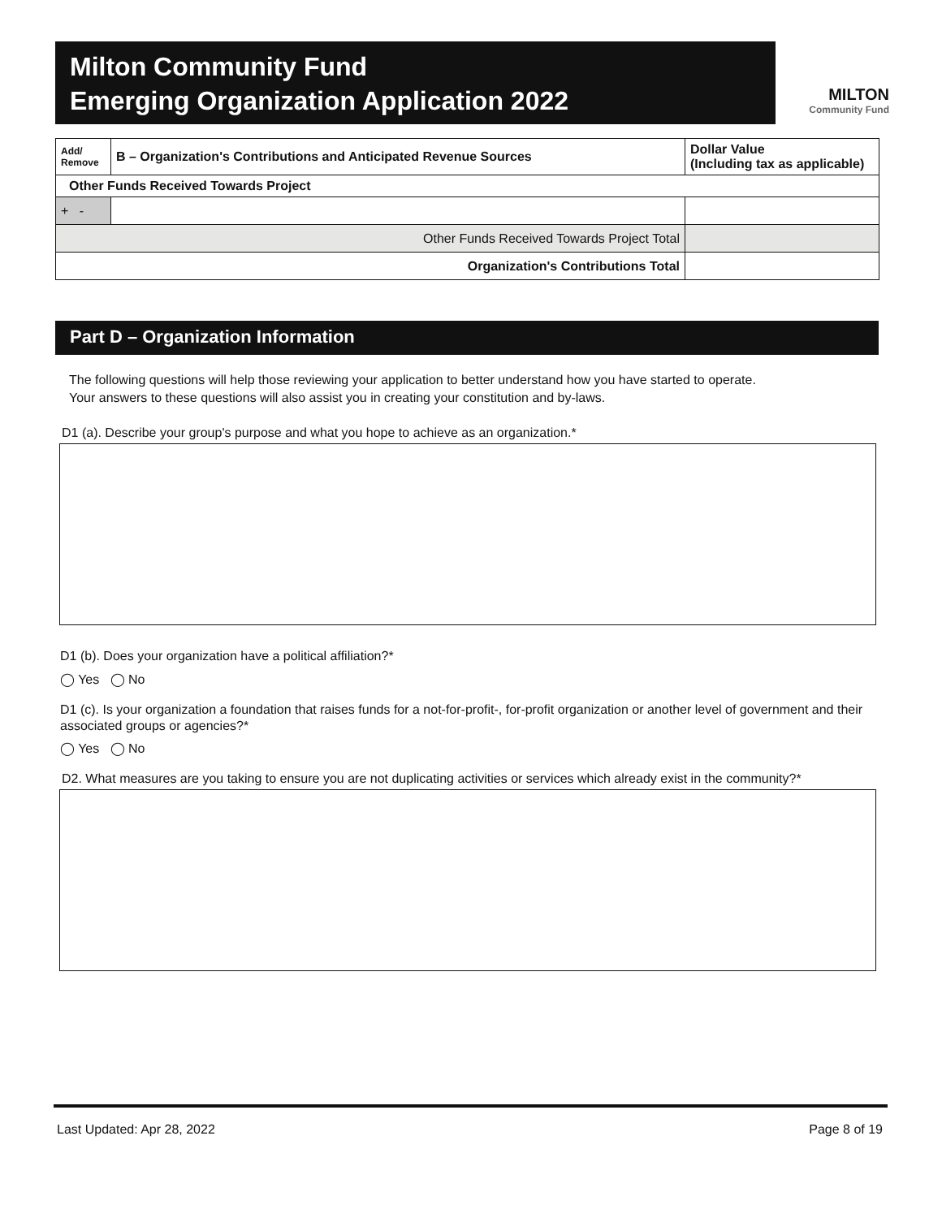Milton Community Fund
Emerging Organization Application 2022
MILTON
Community Fund
| Add/ Remove | B – Organization's Contributions and Anticipated Revenue Sources | Dollar Value (Including tax as applicable) |
| --- | --- | --- |
| Other Funds Received Towards Project | | |
| + - | | |
| Other Funds Received Towards Project Total | | |
| Organization's Contributions Total | | |
Part D – Organization Information
The following questions will help those reviewing your application to better understand how you have started to operate.
Your answers to these questions will also assist you in creating your constitution and by-laws.
D1 (a). Describe your group's purpose and what you hope to achieve as an organization.*
D1 (b). Does your organization have a political affiliation?*
◯ Yes ◯ No
D1 (c). Is your organization a foundation that raises funds for a not-for-profit-, for-profit organization or another level of government and their associated groups or agencies?*
◯ Yes ◯ No
D2. What measures are you taking to ensure you are not duplicating activities or services which already exist in the community?*
Last Updated: Apr 28, 2022 Page 8 of 19